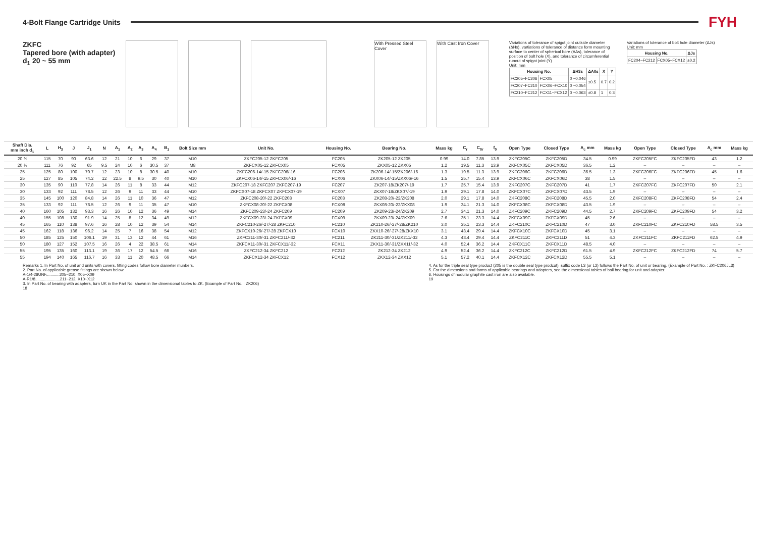4-Bolt Flange Cartridge Units
FYH
ZKFC
Tapered bore (with adapter)
d<sub>1</sub> 20 ~ 55 mm
With Pressed Steel Cover
With Cast Iron Cover
Variations of tolerance of spigot joint outside diameter (ΔHs), vartiations of tolerance of distance form mounting surface to center of spherical bore (ΔAs), tolerance of position of bolt hole (X), and tolerance of circumferential runout of spigot joint (Y)
Unit: mm
| Housing No. | | ΔH3s | ΔA0s | X | Y |
| --- | --- | --- | --- | --- | --- |
| FC205~FC206 | FCX05 | 0 −0.046 | ±0.5 | 0.7 | 0.2 |
| FC207~FC210 | FCX06~FCX10 | 0 −0.054 | | | |
| FC210~FC212 | FCX11~FCX12 | 0 −0.063 | ±0.8 | 1 | 0.3 |
Variations of tolerance of bolt hole diameter (ΔJs)
Unit: mm
| Housing No. | | ΔJs |
| --- | --- | --- |
| FC204~FC212 | FCX05~FCX12 | ±0.2 |
| Shaft Dia. mm inch d<sub>1</sub> | L | H<sub>3</sub> | J | J<sub>1</sub> | N | A<sub>1</sub> | A<sub>2</sub> | A<sub>3</sub> | A<sub>4</sub> | B<sub>1</sub> | Bolt Size mm | Unit No. | Housing No. | Bearing No. | Mass kg | C<sub>r</sub> | C<sub>0r</sub> | f<sub>0</sub> | Open Type | Closed Type | A<sub>c</sub> mm | Mass kg | Open Type | Closed Type | A<sub>c</sub> mm | Mass kg |
| --- | --- | --- | --- | --- | --- | --- | --- | --- | --- | --- | --- | --- | --- | --- | --- | --- | --- | --- | --- | --- | --- | --- | --- | --- | --- | --- |
| 20 ¾ | 115 | 70 | 90 | 63.6 | 12 | 21 | 10 | 6 | 29 | 37 | M10 | ZKFC205-12 ZKFC205 | FC205 | ZK205-12 ZK205 | 0.99 | 14.0 | 7.85 | 13.9 | ZKFC205C | ZKFC205D | 34.5 | 0.99 | ZKFC205FC | ZKFC205FD | 43 | 1.2 |
| 20 ¾ | 111 | 76 | 92 | 65 | 9.5 | 24 | 10 | 6 | 30.5 | 37 | M8 | ZKFCX05-12 ZKFCX05 | FCX05 | ZKX05-12 ZKX05 | 1.2 | 19.5 | 11.3 | 13.9 | ZKFCX05C | ZKFCX05D | 36.5 | 1.2 | – | – | – | – |
| 25 | 125 | 80 | 100 | 70.7 | 12 | 23 | 10 | 8 | 30.5 | 40 | M10 | ZKFC206-14/-15 ZKFC206/-16 | FC206 | ZK206-14/-15/ZK206/-16 | 1.3 | 19.5 | 11.3 | 13.9 | ZKFC206C | ZKFC206D | 36.5 | 1.3 | ZKFC206FC | ZKFC206FD | 45 | 1.6 |
| 25 | 127 | 85 | 105 | 74.2 | 12 | 22.5 | 8 | 9.5 | 30 | 40 | M10 | ZKFCX06-14/-15 ZKFCX06/-16 | FCX06 | ZKX06-14/-15/ZKX06/-16 | 1.5 | 25.7 | 15.4 | 13.9 | ZKFCX06C | ZKFCX06D | 38 | 1.5 | – | – | – | – |
| 30 | 135 | 90 | 110 | 77.8 | 14 | 26 | 11 | 8 | 33 | 44 | M12 | ZKFC207-18 ZKFC207 ZKFC207-19 | FC207 | ZK207-18/ZK207/-19 | 1.7 | 25.7 | 15.4 | 13.9 | ZKFC207C | ZKFC207D | 41 | 1.7 | ZKFC207FC | ZKFC207FD | 50 | 2.1 |
| 30 | 133 | 92 | 111 | 78.5 | 12 | 26 | 9 | 11 | 33 | 44 | M10 | ZKFCX07-18 ZKFCX07 ZKFCX07-19 | FCX07 | ZKX07-18/ZKX07/-19 | 1.9 | 29.1 | 17.8 | 14.0 | ZKFCX07C | ZKFCX07D | 43.5 | 1.9 | – | – | – | – |
| 35 | 145 | 100 | 120 | 84.8 | 14 | 26 | 11 | 10 | 36 | 47 | M12 | ZKFC208-20/-22 ZKFC208 | FC208 | ZK208-20/-22/ZK208 | 2.0 | 29.1 | 17.8 | 14.0 | ZKFC208C | ZKFC208D | 45.5 | 2.0 | ZKFC208FC | ZKFC208FD | 54 | 2.4 |
| 35 | 133 | 92 | 111 | 78.5 | 12 | 26 | 9 | 11 | 35 | 47 | M10 | ZKFCX08-20/-22 ZKFCX08 | FCX08 | ZKX08-20/-22/ZKX08 | 1.9 | 34.1 | 21.3 | 14.0 | ZKFCX08C | ZKFCX08D | 43.5 | 1.9 | – | – | – | – |
| 40 | 160 | 105 | 132 | 93.3 | 16 | 26 | 10 | 12 | 36 | 49 | M14 | ZKFC209-23/-24 ZKFC209 | FC209 | ZK209-23/-24/ZK209 | 2.7 | 34.1 | 21.3 | 14.0 | ZKFC209C | ZKFC209D | 44.5 | 2.7 | ZKFC209FC | ZKFC209FD | 54 | 3.2 |
| 40 | 155 | 108 | 130 | 91.9 | 14 | 25 | 8 | 12 | 34 | 49 | M12 | ZKFCX09-23/-24 ZKFCX09 | FCX09 | ZKX09-23/-24/ZKX09 | 2.6 | 35.1 | 23.3 | 14.4 | ZKFCX09C | ZKFCX09D | 45 | 2.6 | – | – | – | – |
| 45 | 165 | 110 | 138 | 97.6 | 16 | 28 | 10 | 12 | 39 | 54 | M14 | ZKFC210-26/-27/-28 ZKFC210 | FC210 | ZK210-26/-27/-28/ZK210 | 3.0 | 35.1 | 23.3 | 14.4 | ZKFC210C | ZKFC210D | 47 | 3.0 | ZKFC210FC | ZKFC210FD | 58.5 | 3.5 |
| 45 | 162 | 118 | 136 | 96.2 | 14 | 25 | 7 | 16 | 38 | 54 | M12 | ZKFCX10-26/-27/-28 ZKFCX10 | FCX10 | ZKX10-26/-27/-28/ZKX10 | 3.1 | 43.4 | 29.4 | 14.4 | ZKFCX10C | ZKFCX10D | 45 | 3.1 | – | – | – | – |
| 50 | 185 | 125 | 150 | 106.1 | 19 | 31 | 13 | 12 | 44 | 61 | M16 | ZKFC211-30/-31 ZKFC211/-32 | FC211 | ZK211-30/-31/ZK211/-32 | 4.3 | 43.4 | 29.4 | 14.4 | ZKFC211C | ZKFC211D | 51 | 4.3 | ZKFC211FC | ZKFC211FD | 62.5 | 4.9 |
| 50 | 180 | 127 | 152 | 107.5 | 16 | 26 | 4 | 22 | 38.5 | 61 | M14 | ZKFCX11-30/-31 ZKFCX11/-32 | FCX11 | ZKX11-30/-31/ZKX11/-32 | 4.0 | 52.4 | 36.2 | 14.4 | ZKFCX11C | ZKFCX11D | 48.5 | 4.0 | – | – | – | – |
| 55 | 195 | 135 | 160 | 113.1 | 19 | 36 | 17 | 12 | 54.5 | 66 | M16 | ZKFC212-34 ZKFC212 | FC212 | ZK212-34 ZK212 | 4.9 | 52.4 | 36.2 | 14.4 | ZKFC212C | ZKFC212D | 61.5 | 4.9 | ZKFC212FC | ZKFC212FD | 74 | 5.7 |
| 55 | 194 | 140 | 165 | 116.7 | 16 | 33 | 11 | 20 | 48.5 | 66 | M14 | ZKFCX12-34 ZKFCX12 | FCX12 | ZKX12-34 ZKX12 | 5.1 | 57.2 | 40.1 | 14.4 | ZKFCX12C | ZKFCX12D | 55.5 | 5.1 | – | – | – | – |
Remarks 1. In Part No. of unit and units with covers, fitting codes follow bore diameter munbers.
2. Part No. of applicable grease fittings are shown below.
A-1/4-28UNF............205~210, X05~X09
A-R1/8......................211~212, X10~X12
3. In Part No. of bearing with adapters, turn UK in the Part No. shown in the dimensional tables to ZK. (Example of Part No. : ZK206)
18
4. As for the triple seal type product (205 is the double seal type prodcut), suffix code L3 (or L2) follows the Part No. of unit or bearing. (Example of Part No. : ZKFC206JL3)
5. For the dimensions and forms of applicable bearings and adapters, see the dimensional tables of ball bearing for unit and adapter.
6. Housings of nodular graphite cast iron are also available.
19